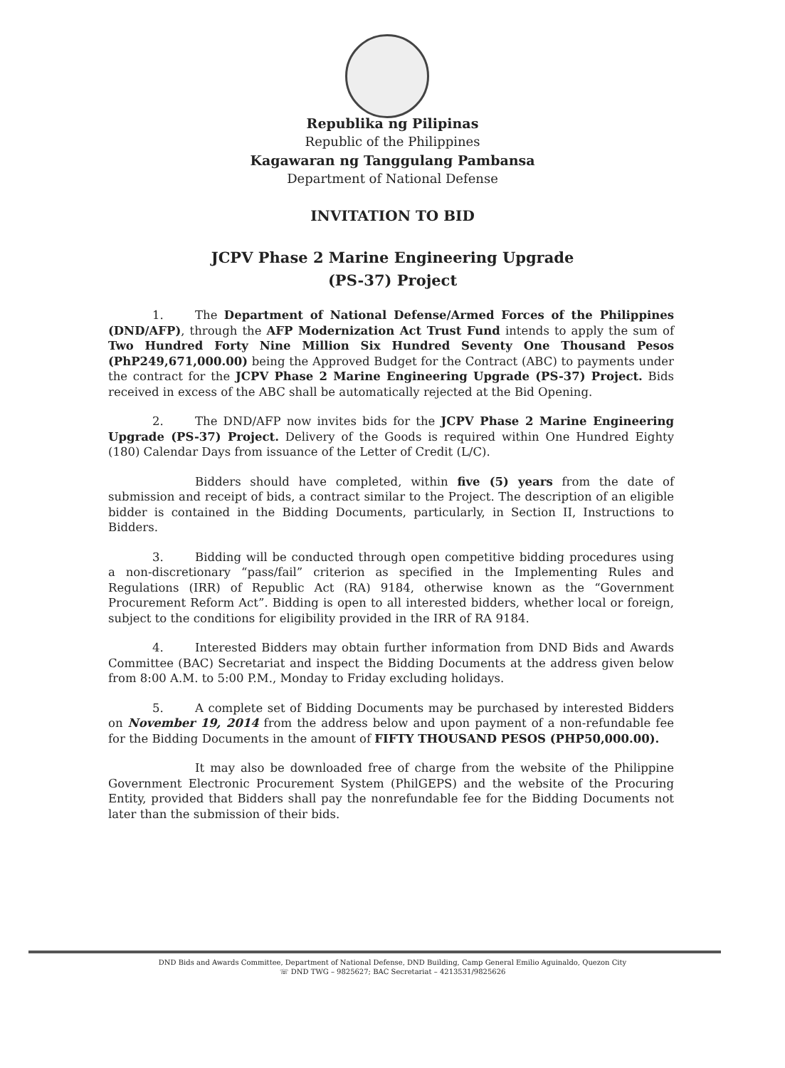Republika ng Pilipinas
Republic of the Philippines
Kagawaran ng Tanggulang Pambansa
Department of National Defense
INVITATION TO BID
JCPV Phase 2 Marine Engineering Upgrade
(PS-37) Project
1. The Department of National Defense/Armed Forces of the Philippines (DND/AFP), through the AFP Modernization Act Trust Fund intends to apply the sum of Two Hundred Forty Nine Million Six Hundred Seventy One Thousand Pesos (PhP249,671,000.00) being the Approved Budget for the Contract (ABC) to payments under the contract for the JCPV Phase 2 Marine Engineering Upgrade (PS-37) Project. Bids received in excess of the ABC shall be automatically rejected at the Bid Opening.
2. The DND/AFP now invites bids for the JCPV Phase 2 Marine Engineering Upgrade (PS-37) Project. Delivery of the Goods is required within One Hundred Eighty (180) Calendar Days from issuance of the Letter of Credit (L/C).
Bidders should have completed, within five (5) years from the date of submission and receipt of bids, a contract similar to the Project. The description of an eligible bidder is contained in the Bidding Documents, particularly, in Section II, Instructions to Bidders.
3. Bidding will be conducted through open competitive bidding procedures using a non-discretionary “pass/fail” criterion as specified in the Implementing Rules and Regulations (IRR) of Republic Act (RA) 9184, otherwise known as the “Government Procurement Reform Act”. Bidding is open to all interested bidders, whether local or foreign, subject to the conditions for eligibility provided in the IRR of RA 9184.
4. Interested Bidders may obtain further information from DND Bids and Awards Committee (BAC) Secretariat and inspect the Bidding Documents at the address given below from 8:00 A.M. to 5:00 P.M., Monday to Friday excluding holidays.
5. A complete set of Bidding Documents may be purchased by interested Bidders on November 19, 2014 from the address below and upon payment of a non-refundable fee for the Bidding Documents in the amount of FIFTY THOUSAND PESOS (PHP50,000.00).
It may also be downloaded free of charge from the website of the Philippine Government Electronic Procurement System (PhilGEPS) and the website of the Procuring Entity, provided that Bidders shall pay the nonrefundable fee for the Bidding Documents not later than the submission of their bids.
DND Bids and Awards Committee, Department of National Defense, DND Building, Camp General Emilio Aguinaldo, Quezon City
☏ DND TWG – 9825627; BAC Secretariat – 4213531/9825626